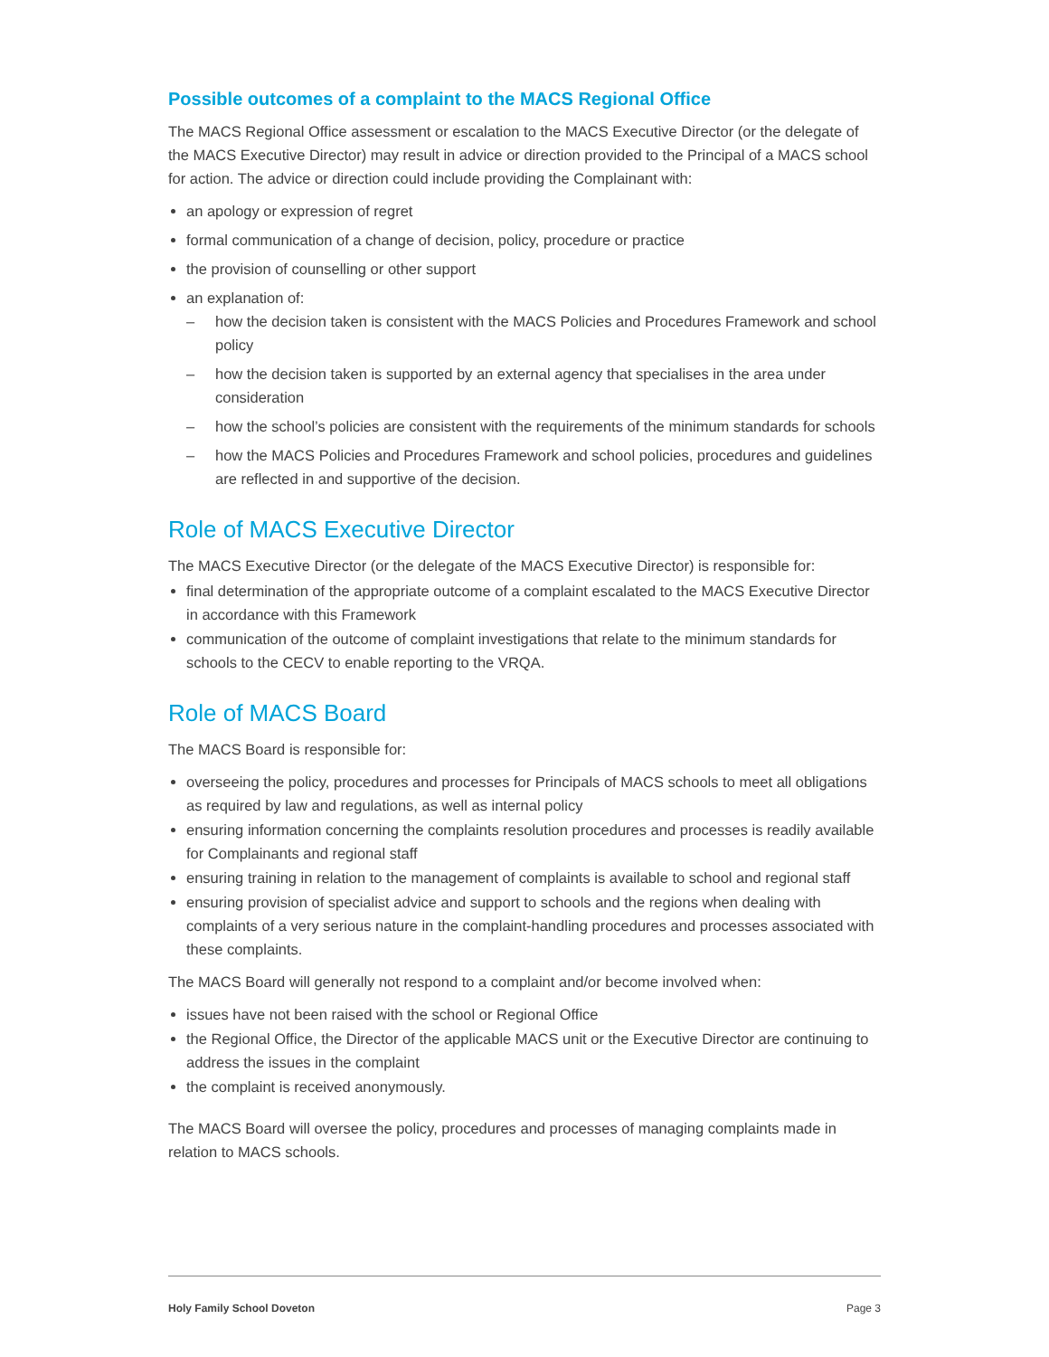Possible outcomes of a complaint to the MACS Regional Office
The MACS Regional Office assessment or escalation to the MACS Executive Director (or the delegate of the MACS Executive Director) may result in advice or direction provided to the Principal of a MACS school for action. The advice or direction could include providing the Complainant with:
an apology or expression of regret
formal communication of a change of decision, policy, procedure or practice
the provision of counselling or other support
an explanation of:
– how the decision taken is consistent with the MACS Policies and Procedures Framework and school policy
– how the decision taken is supported by an external agency that specialises in the area under consideration
– how the school’s policies are consistent with the requirements of the minimum standards for schools
– how the MACS Policies and Procedures Framework and school policies, procedures and guidelines are reflected in and supportive of the decision.
Role of MACS Executive Director
The MACS Executive Director (or the delegate of the MACS Executive Director) is responsible for:
final determination of the appropriate outcome of a complaint escalated to the MACS Executive Director in accordance with this Framework
communication of the outcome of complaint investigations that relate to the minimum standards for schools to the CECV to enable reporting to the VRQA.
Role of MACS Board
The MACS Board is responsible for:
overseeing the policy, procedures and processes for Principals of MACS schools to meet all obligations as required by law and regulations, as well as internal policy
ensuring information concerning the complaints resolution procedures and processes is readily available for Complainants and regional staff
ensuring training in relation to the management of complaints is available to school and regional staff
ensuring provision of specialist advice and support to schools and the regions when dealing with complaints of a very serious nature in the complaint-handling procedures and processes associated with these complaints.
The MACS Board will generally not respond to a complaint and/or become involved when:
issues have not been raised with the school or Regional Office
the Regional Office, the Director of the applicable MACS unit or the Executive Director are continuing to address the issues in the complaint
the complaint is received anonymously.
The MACS Board will oversee the policy, procedures and processes of managing complaints made in relation to MACS schools.
Holy Family School Doveton Page 3